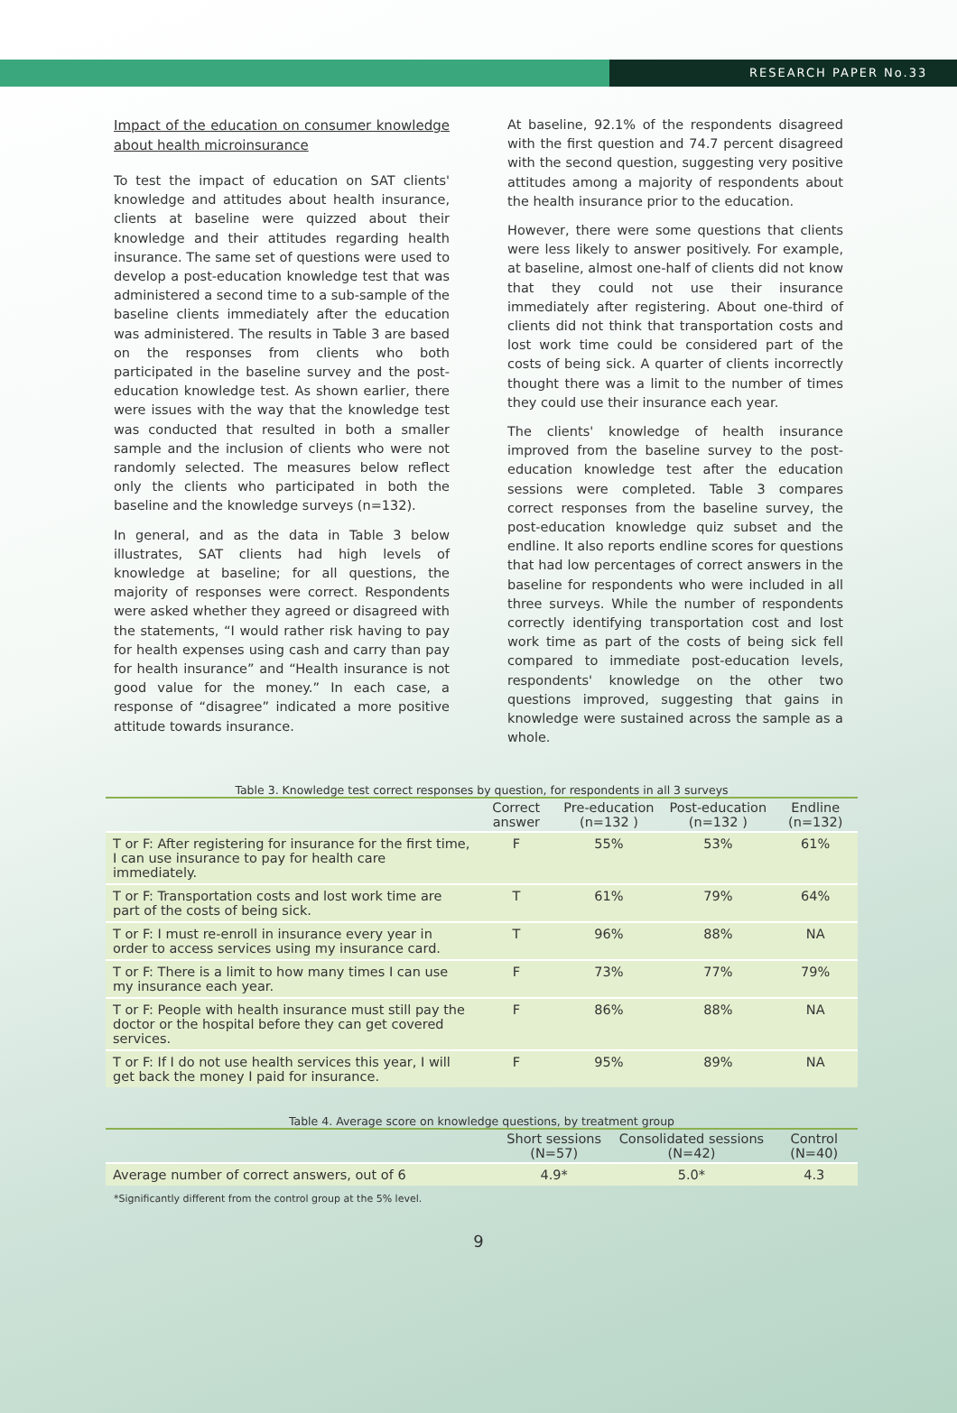RESEARCH PAPER No.33
Impact of the education on consumer knowledge about health microinsurance
To test the impact of education on SAT clients' knowledge and attitudes about health insurance, clients at baseline were quizzed about their knowledge and their attitudes regarding health insurance. The same set of questions were used to develop a post-education knowledge test that was administered a second time to a sub-sample of the baseline clients immediately after the education was administered. The results in Table 3 are based on the responses from clients who both participated in the baseline survey and the post-education knowledge test. As shown earlier, there were issues with the way that the knowledge test was conducted that resulted in both a smaller sample and the inclusion of clients who were not randomly selected. The measures below reflect only the clients who participated in both the baseline and the knowledge surveys (n=132).
In general, and as the data in Table 3 below illustrates, SAT clients had high levels of knowledge at baseline; for all questions, the majority of responses were correct. Respondents were asked whether they agreed or disagreed with the statements, “I would rather risk having to pay for health expenses using cash and carry than pay for health insurance” and “Health insurance is not good value for the money.” In each case, a response of “disagree” indicated a more positive attitude towards insurance.
At baseline, 92.1% of the respondents disagreed with the first question and 74.7 percent disagreed with the second question, suggesting very positive attitudes among a majority of respondents about the health insurance prior to the education.
However, there were some questions that clients were less likely to answer positively. For example, at baseline, almost one-half of clients did not know that they could not use their insurance immediately after registering. About one-third of clients did not think that transportation costs and lost work time could be considered part of the costs of being sick. A quarter of clients incorrectly thought there was a limit to the number of times they could use their insurance each year.
The clients' knowledge of health insurance improved from the baseline survey to the post-education knowledge test after the education sessions were completed. Table 3 compares correct responses from the baseline survey, the post-education knowledge quiz subset and the endline. It also reports endline scores for questions that had low percentages of correct answers in the baseline for respondents who were included in all three surveys. While the number of respondents correctly identifying transportation cost and lost work time as part of the costs of being sick fell compared to immediate post-education levels, respondents' knowledge on the other two questions improved, suggesting that gains in knowledge were sustained across the sample as a whole.
Table 3. Knowledge test correct responses by question, for respondents in all 3 surveys
| | Correct answer | Pre-education (n=132 ) | Post-education (n=132 ) | Endline (n=132) |
| --- | --- | --- | --- | --- |
| T or F: After registering for insurance for the first time, I can use insurance to pay for health care immediately. | F | 55% | 53% | 61% |
| T or F: Transportation costs and lost work time are part of the costs of being sick. | T | 61% | 79% | 64% |
| T or F: I must re-enroll in insurance every year in order to access services using my insurance card. | T | 96% | 88% | NA |
| T or F: There is a limit to how many times I can use my insurance each year. | F | 73% | 77% | 79% |
| T or F: People with health insurance must still pay the doctor or the hospital before they can get covered services. | F | 86% | 88% | NA |
| T or F: If I do not use health services this year, I will get back the money I paid for insurance. | F | 95% | 89% | NA |
Table 4. Average score on knowledge questions, by treatment group
| | Short sessions (N=57) | Consolidated sessions (N=42) | Control (N=40) |
| --- | --- | --- | --- |
| Average number of correct answers, out of 6 | 4.9* | 5.0* | 4.3 |
*Significantly different from the control group at the 5% level.
9